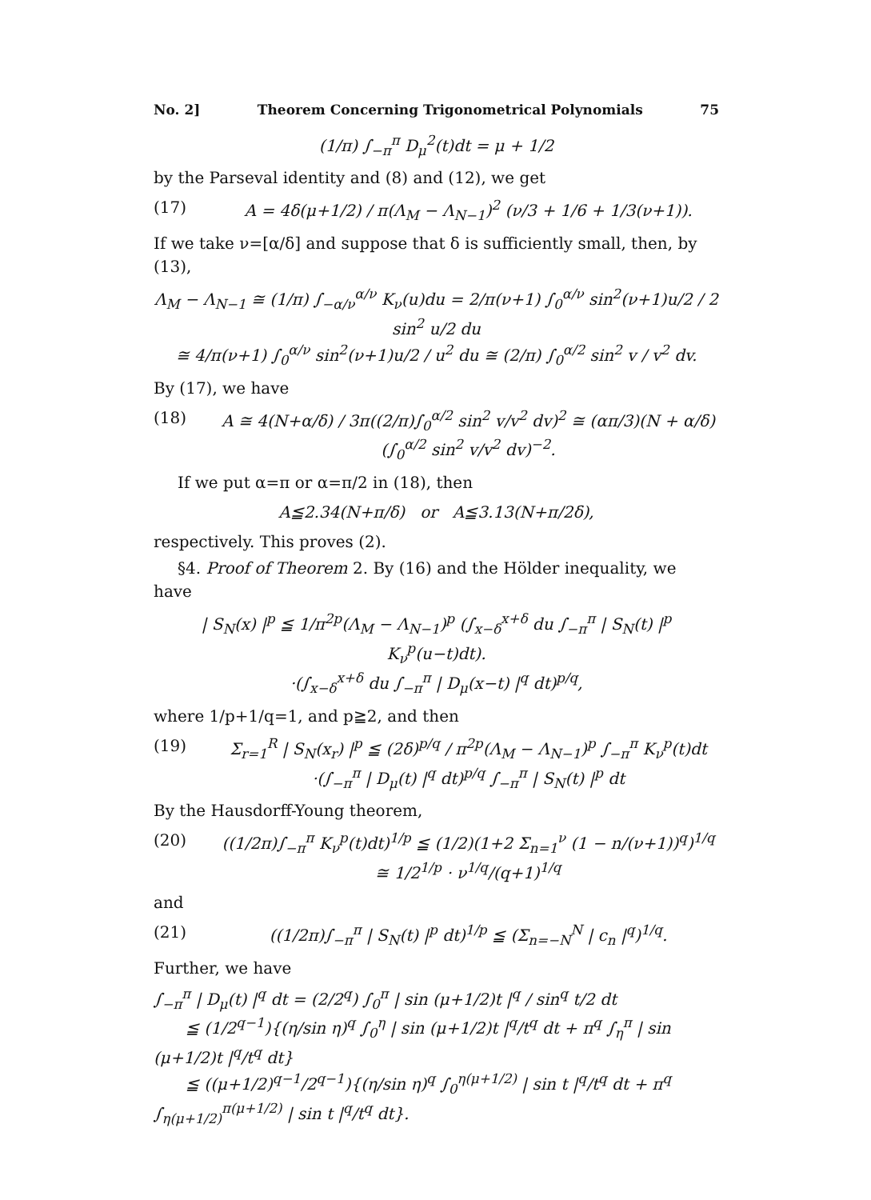No. 2] Theorem Concerning Trigonometrical Polynomials 75
(1/π) ∫<sub>−π</sub><sup>π</sup> D<sub>μ</sub><sup>2</sup>(t)dt = μ + 1/2
by the Parseval identity and (8) and (12), we get
(17) A = 4δ(μ+1/2) / π(Λ<sub>M</sub> − Λ<sub>N−1</sub>)<sup>2</sup> (ν/3 + 1/6 + 1/3(ν+1)).
If we take ν=[α/δ] and suppose that δ is sufficiently small, then, by (13),
Λ<sub>M</sub> − Λ<sub>N−1</sub> ≅ (1/π) ∫<sub>−α/ν</sub><sup>α/ν</sup> K<sub>ν</sub>(u)du = 2/π(ν+1) ∫<sub>0</sub><sup>α/ν</sup> sin<sup>2</sup>(ν+1)u/2 / 2 sin<sup>2</sup> u/2 du
≅ 4/π(ν+1) ∫<sub>0</sub><sup>α/ν</sup> sin<sup>2</sup>(ν+1)u/2 / u<sup>2</sup> du ≅ (2/π) ∫<sub>0</sub><sup>α/2</sup> sin<sup>2</sup> v / v<sup>2</sup> dv.
By (17), we have
(18) A ≅ 4(N+α/δ) / 3π((2/π)∫<sub>0</sub><sup>α/2</sup> sin<sup>2</sup> v/v<sup>2</sup> dv)<sup>2</sup> ≅ (απ/3)(N + α/δ)(∫<sub>0</sub><sup>α/2</sup> sin<sup>2</sup> v/v<sup>2</sup> dv)<sup>−2</sup>.
If we put α=π or α=π/2 in (18), then
A≦2.34(N+π/δ) or A≦3.13(N+π/2δ),
respectively. This proves (2).
§4. Proof of Theorem 2. By (16) and the Hölder inequality, we have
| S<sub>N</sub>(x) |<sup>p</sup> ≦ 1/π<sup>2p</sup>(Λ<sub>M</sub> − Λ<sub>N−1</sub>)<sup>p</sup> (∫<sub>x−δ</sub><sup>x+δ</sup> du ∫<sub>−π</sub><sup>π</sup> | S<sub>N</sub>(t) |<sup>p</sup> K<sub>ν</sub><sup>p</sup>(u−t)dt).
·(∫<sub>x−δ</sub><sup>x+δ</sup> du ∫<sub>−π</sub><sup>π</sup> | D<sub>μ</sub>(x−t) |<sup>q</sup> dt)<sup>p/q</sup>,
where 1/p+1/q=1, and p≧2, and then
(19) Σ<sub>r=1</sub><sup>R</sup> | S<sub>N</sub>(x<sub>r</sub>) |<sup>p</sup> ≦ (2δ)<sup>p/q</sup> / π<sup>2p</sup>(Λ<sub>M</sub> − Λ<sub>N−1</sub>)<sup>p</sup> ∫<sub>−π</sub><sup>π</sup> K<sub>ν</sub><sup>p</sup>(t)dt
·(∫<sub>−π</sub><sup>π</sup> | D<sub>μ</sub>(t) |<sup>q</sup> dt)<sup>p/q</sup> ∫<sub>−π</sub><sup>π</sup> | S<sub>N</sub>(t) |<sup>p</sup> dt
By the Hausdorff-Young theorem,
(20) ((1/2π)∫<sub>−π</sub><sup>π</sup> K<sub>ν</sub><sup>p</sup>(t)dt)<sup>1/p</sup> ≦ (1/2)(1+2 Σ<sub>n=1</sub><sup>ν</sup> (1 − n/(ν+1))<sup>q</sup>)<sup>1/q</sup> ≅ 1/2<sup>1/p</sup> · ν<sup>1/q</sup>/(q+1)<sup>1/q</sup>
and
(21) ((1/2π)∫<sub>−π</sub><sup>π</sup> | S<sub>N</sub>(t) |<sup>p</sup> dt)<sup>1/p</sup> ≦ (Σ<sub>n=−N</sub><sup>N</sup> | c<sub>n</sub> |<sup>q</sup>)<sup>1/q</sup>.
Further, we have
∫<sub>−π</sub><sup>π</sup> | D<sub>μ</sub>(t) |<sup>q</sup> dt = (2/2<sup>q</sup>) ∫<sub>0</sub><sup>π</sup> | sin (μ+1/2)t |<sup>q</sup> / sin<sup>q</sup> t/2 dt
≦ (1/2<sup>q−1</sup>){(η/sin η)<sup>q</sup> ∫<sub>0</sub><sup>η</sup> | sin (μ+1/2)t |<sup>q</sup>/t<sup>q</sup> dt + π<sup>q</sup> ∫<sub>η</sub><sup>π</sup> | sin (μ+1/2)t |<sup>q</sup>/t<sup>q</sup> dt}
≦ ((μ+1/2)<sup>q−1</sup>/2<sup>q−1</sup>){(η/sin η)<sup>q</sup> ∫<sub>0</sub><sup>η(μ+1/2)</sup> | sin t |<sup>q</sup>/t<sup>q</sup> dt + π<sup>q</sup> ∫<sub>η(μ+1/2)</sub><sup>π(μ+1/2)</sup> | sin t |<sup>q</sup>/t<sup>q</sup> dt}.